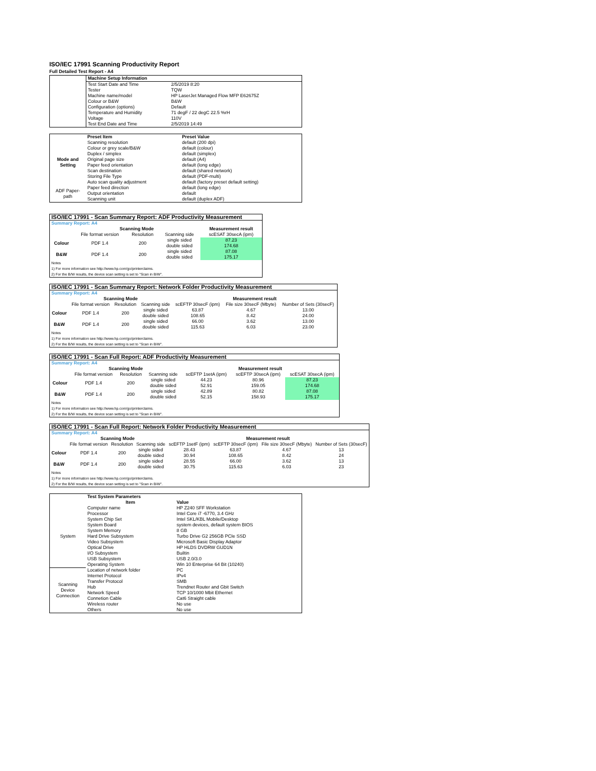ISO/IEC 17991 Scanning Productivity Report
Full Detailed Test Report - A4
| | Machine Setup Information | |
| | Test Start Date and Time | 2/5/2019 8:20 |
| | Tester | TQW |
| | Machine name/model | HP LaserJet Managed Flow MFP E62675Z |
| | Colour or B&W | B&W |
| | Configuration (options) | Default |
| | Temperature and Humidity | 71 degF / 22 degC 22.5 %rH |
| | Voltage | 110V |
| | Test End Date and Time | 2/5/2019 14:49 |
| | Preset Item | Preset Value |
| Mode and Setting | Scanning resolution | default (200 dpi) |
| | Colour or grey scale/B&W | default (colour) |
| | Duplex / simplex | default (simplex) |
| | Original page size | default (A4) |
| | Paper feed orientation | default (long edge) |
| | Scan destination | default (shared network) |
| | Storing File Type | default (PDF-multi) |
| | Auto scan quality adjustment | default (factory preset default setting) |
| ADF Paper-path | Paper feed direction | default (long edge) |
| | Output orientation | default |
| | Scanning unit | default (duplex ADF) |
| ISO/IEC 17991 - Scan Summary Report: ADF Productivity Measurement | | | | |
| Summary Report: A4 | | | | |
| | Scanning Mode | | | Measurement result |
| | File format version | Resolution | Scanning side | scESAT 30secA (ipm) |
| Colour | PDF 1.4 | 200 | single sided | 87.23 |
| | | | double sided | 174.68 |
| B&W | PDF 1.4 | 200 | single sided | 87.08 |
| | | | double sided | 175.17 |
| Notes 1) For more information see http://www.hp.com/go/printerclaims. 2) For the B/W results, the device scan setting is set to "Scan in B/W". | | | | |
| ISO/IEC 17991 - Scan Summary Report: Network Folder Productivity Measurement | | | | | | |
| Summary Report: A4 | | | | | | |
| | Scanning Mode | | | Measurement result | | |
| | File format version | Resolution | Scanning side | scEFTP 30secF (ipm) | File size 30secF (Mbyte) | Number of Sets (30secF) |
| Colour | PDF 1.4 | 200 | single sided | 63.87 | 4.67 | 13.00 |
| | | | double sided | 108.65 | 8.42 | 24.00 |
| B&W | PDF 1.4 | 200 | single sided | 66.00 | 3.62 | 13.00 |
| | | | double sided | 115.63 | 6.03 | 23.00 |
| Notes 1) For more information see http://www.hp.com/go/printerclaims. 2) For the B/W results, the device scan setting is set to "Scan in B/W". | | | | | | |
| ISO/IEC 17991 - Scan Full Report: ADF Productivity Measurement | | | | | | |
| Summary Report: A4 | | | | | | |
| | Scanning Mode | | | Measurement result | | |
| | File format version | Resolution | Scanning side | scEFTP 1setA (ipm) | scEFTP 30secA (ipm) | scESAT 30secA (ipm) |
| Colour | PDF 1.4 | 200 | single sided | 44.23 | 80.96 | 87.23 |
| | | | double sided | 52.91 | 159.05 | 174.68 |
| B&W | PDF 1.4 | 200 | single sided | 42.89 | 80.82 | 87.08 |
| | | | double sided | 52.15 | 158.93 | 175.17 |
| Notes 1) For more information see http://www.hp.com/go/printerclaims. 2) For the B/W results, the device scan setting is set to "Scan in B/W". | | | | | | |
| ISO/IEC 17991 - Scan Full Report: Network Folder Productivity Measurement | | | | | | | |
| Summary Report: A4 | | | | | | | |
| | Scanning Mode | | | Measurement result | | | |
| | File format version | Resolution | Scanning side | scEFTP 1setF (ipm) | scEFTP 30secF (ipm) | File size 30secF (Mbyte) | Number of Sets (30secF) |
| Colour | PDF 1.4 | 200 | single sided | 28.43 | 63.87 | 4.67 | 13 |
| | | | double sided | 30.94 | 108.65 | 8.42 | 24 |
| B&W | PDF 1.4 | 200 | single sided | 28.55 | 66.00 | 3.62 | 13 |
| | | | double sided | 30.75 | 115.63 | 6.03 | 23 |
| Notes 1) For more information see http://www.hp.com/go/printerclaims. 2) For the B/W results, the device scan setting is set to "Scan in B/W". | | | | | | | |
| | Test System Parameters | |
| | Item | Value |
| System | Computer name | HP Z240 SFF Workstation |
| | Processor | Intel Core i7 -6770, 3.4 GHz |
| | System Chip Set | Intel SKL/KBL Mobile/Desktop |
| | System Board | system devices, default system BIOS |
| | System Memory | 8 GB |
| | Hard Drive Subsystem | Turbo Drive G2 256GB PCIe SSD |
| | Video Subsystem | Microsoft Basic Display Adaptor |
| | Optical Drive | HP HLDS DVDRW GUD1N |
| | I/O Subsystem | Builtin |
| | USB Subsystem | USB 2.0/3.0 |
| | Operating System | Win 10 Enterprise 64 Bit (10240) |
| Scanning Device Connection | Location of network folder | PC |
| | Internet Protocol | IPv4 |
| | Transfer Protocol | SMB |
| | Hub | Trendnet Router and Gbit Switch |
| | Network Speed | TCP 10/1000 Mbit Ethernet |
| | Connetion Cable | Cat6 Straight cable |
| | Wireless router | No use |
| | Others | No use |